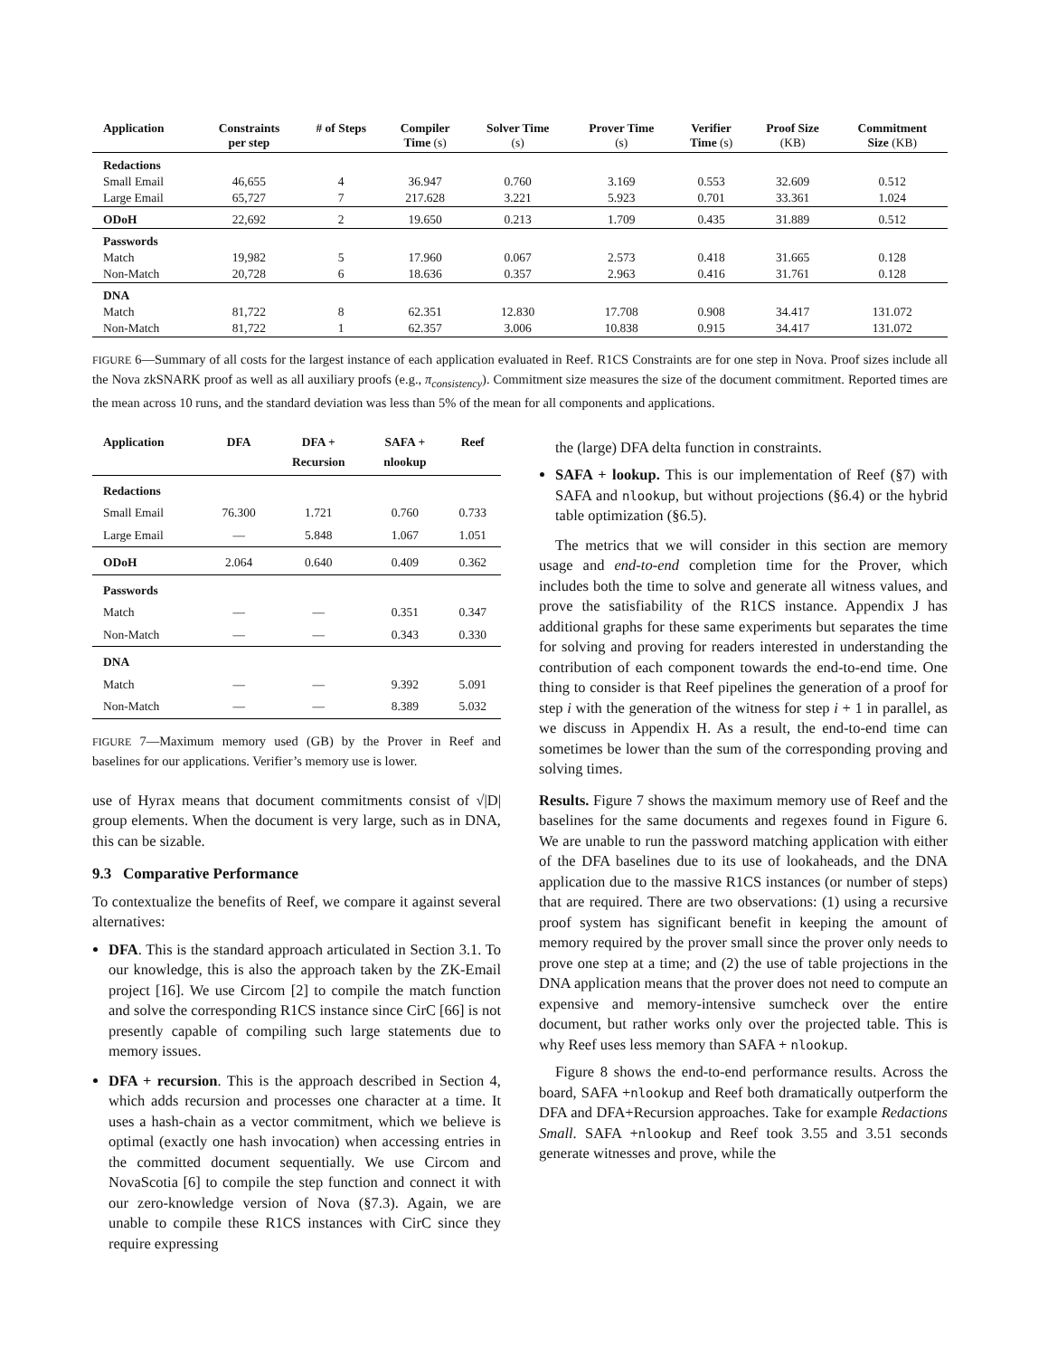| Application | Constraints per step | # of Steps | Compiler Time (s) | Solver Time (s) | Prover Time (s) | Verifier Time (s) | Proof Size (KB) | Commitment Size (KB) |
| --- | --- | --- | --- | --- | --- | --- | --- | --- |
| Redactions | | | | | | | | |
| Small Email | 46,655 | 4 | 36.947 | 0.760 | 3.169 | 0.553 | 32.609 | 0.512 |
| Large Email | 65,727 | 7 | 217.628 | 3.221 | 5.923 | 0.701 | 33.361 | 1.024 |
| ODoH | 22,692 | 2 | 19.650 | 0.213 | 1.709 | 0.435 | 31.889 | 0.512 |
| Passwords | | | | | | | | |
| Match | 19,982 | 5 | 17.960 | 0.067 | 2.573 | 0.418 | 31.665 | 0.128 |
| Non-Match | 20,728 | 6 | 18.636 | 0.357 | 2.963 | 0.416 | 31.761 | 0.128 |
| DNA | | | | | | | | |
| Match | 81,722 | 8 | 62.351 | 12.830 | 17.708 | 0.908 | 34.417 | 131.072 |
| Non-Match | 81,722 | 1 | 62.357 | 3.006 | 10.838 | 0.915 | 34.417 | 131.072 |
FIGURE 6—Summary of all costs for the largest instance of each application evaluated in Reef. R1CS Constraints are for one step in Nova. Proof sizes include all the Nova zkSNARK proof as well as all auxiliary proofs (e.g., π<sub>consistency</sub>). Commitment size measures the size of the document commitment. Reported times are the mean across 10 runs, and the standard deviation was less than 5% of the mean for all components and applications.
| Application | DFA | DFA + Recursion | SAFA + nlookup | Reef |
| --- | --- | --- | --- | --- |
| Redactions | | | | |
| Small Email | 76.300 | 1.721 | 0.760 | 0.733 |
| Large Email | — | 5.848 | 1.067 | 1.051 |
| ODoH | 2.064 | 0.640 | 0.409 | 0.362 |
| Passwords | | | | |
| Match | — | — | 0.351 | 0.347 |
| Non-Match | — | — | 0.343 | 0.330 |
| DNA | | | | |
| Match | — | — | 9.392 | 5.091 |
| Non-Match | — | — | 8.389 | 5.032 |
FIGURE 7—Maximum memory used (GB) by the Prover in Reef and baselines for our applications. Verifier’s memory use is lower.
use of Hyrax means that document commitments consist of √|D| group elements. When the document is very large, such as in DNA, this can be sizable.
9.3 Comparative Performance
To contextualize the benefits of Reef, we compare it against several alternatives:
DFA. This is the standard approach articulated in Section 3.1. To our knowledge, this is also the approach taken by the ZK-Email project [16]. We use Circom [2] to compile the match function and solve the corresponding R1CS instance since CirC [66] is not presently capable of compiling such large statements due to memory issues.
DFA + recursion. This is the approach described in Section 4, which adds recursion and processes one character at a time. It uses a hash-chain as a vector commitment, which we believe is optimal (exactly one hash invocation) when accessing entries in the committed document sequentially. We use Circom and NovaScotia [6] to compile the step function and connect it with our zero-knowledge version of Nova (§7.3). Again, we are unable to compile these R1CS instances with CirC since they require expressing
the (large) DFA delta function in constraints.
SAFA + lookup. This is our implementation of Reef (§7) with SAFA and nlookup, but without projections (§6.4) or the hybrid table optimization (§6.5).
The metrics that we will consider in this section are memory usage and end-to-end completion time for the Prover, which includes both the time to solve and generate all witness values, and prove the satisfiability of the R1CS instance. Appendix J has additional graphs for these same experiments but separates the time for solving and proving for readers interested in understanding the contribution of each component towards the end-to-end time. One thing to consider is that Reef pipelines the generation of a proof for step i with the generation of the witness for step i + 1 in parallel, as we discuss in Appendix H. As a result, the end-to-end time can sometimes be lower than the sum of the corresponding proving and solving times.
Results. Figure 7 shows the maximum memory use of Reef and the baselines for the same documents and regexes found in Figure 6. We are unable to run the password matching application with either of the DFA baselines due to its use of lookaheads, and the DNA application due to the massive R1CS instances (or number of steps) that are required. There are two observations: (1) using a recursive proof system has significant benefit in keeping the amount of memory required by the prover small since the prover only needs to prove one step at a time; and (2) the use of table projections in the DNA application means that the prover does not need to compute an expensive and memory-intensive sumcheck over the entire document, but rather works only over the projected table. This is why Reef uses less memory than SAFA + nlookup.
Figure 8 shows the end-to-end performance results. Across the board, SAFA +nlookup and Reef both dramatically outperform the DFA and DFA+Recursion approaches. Take for example Redactions Small. SAFA +nlookup and Reef took 3.55 and 3.51 seconds generate witnesses and prove, while the